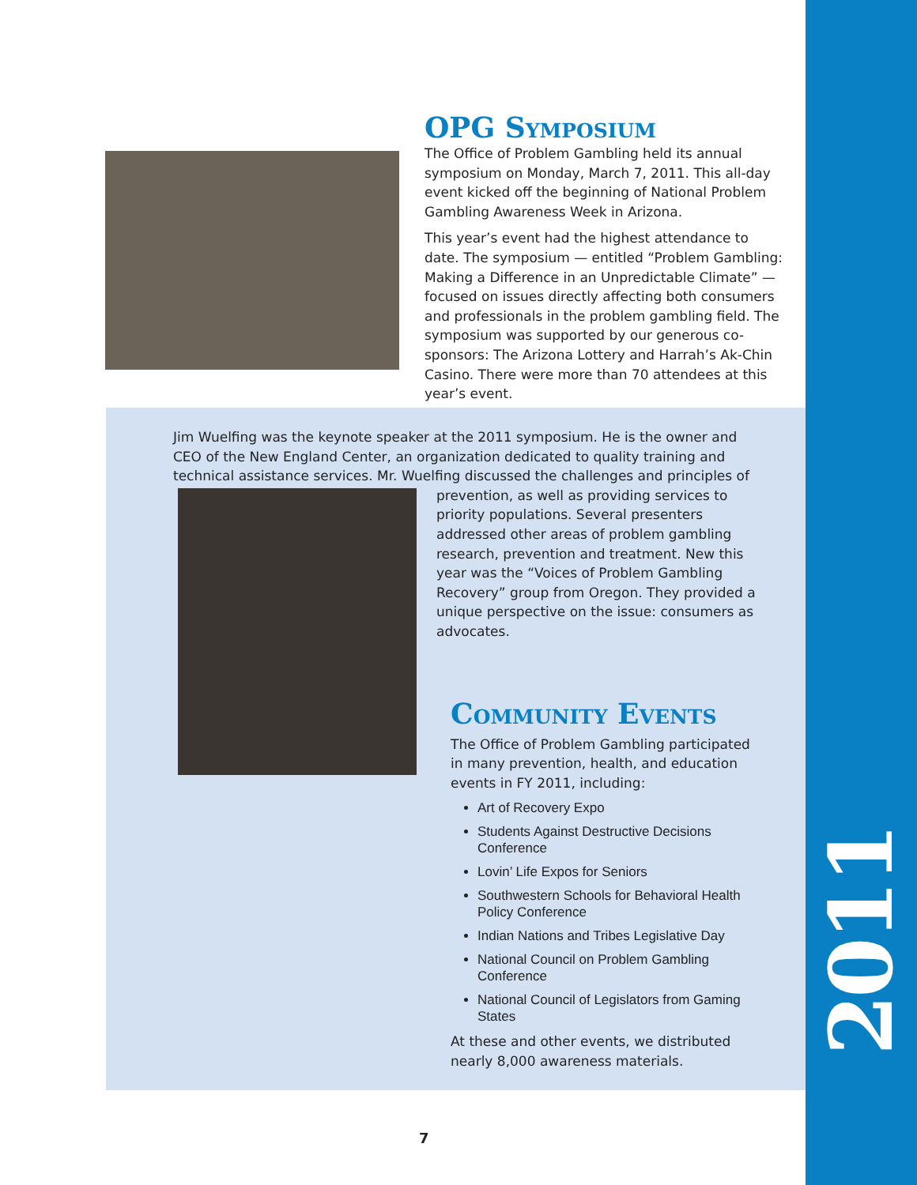2011
OPG Symposium
The Office of Problem Gambling held its annual symposium on Monday, March 7, 2011. This all-day event kicked off the beginning of National Problem Gambling Awareness Week in Arizona.
This year’s event had the highest attendance to date. The symposium — entitled “Problem Gambling: Making a Difference in an Unpredictable Climate” — focused on issues directly affecting both consumers and professionals in the problem gambling field. The symposium was supported by our generous co-sponsors: The Arizona Lottery and Harrah’s Ak-Chin Casino. There were more than 70 attendees at this year’s event.
Jim Wuelfing was the keynote speaker at the 2011 symposium. He is the owner and CEO of the New England Center, an organization dedicated to quality training and technical assistance services. Mr. Wuelfing discussed the challenges and principles of
prevention, as well as providing services to priority populations. Several presenters addressed other areas of problem gambling research, prevention and treatment. New this year was the “Voices of Problem Gambling Recovery” group from Oregon. They provided a unique perspective on the issue: consumers as advocates.
Community Events
The Office of Problem Gambling participated in many prevention, health, and education events in FY 2011, including:
Art of Recovery Expo
Students Against Destructive Decisions Conference
Lovin’ Life Expos for Seniors
Southwestern Schools for Behavioral Health Policy Conference
Indian Nations and Tribes Legislative Day
National Council on Problem Gambling Conference
National Council of Legislators from Gaming States
At these and other events, we distributed nearly 8,000 awareness materials.
7